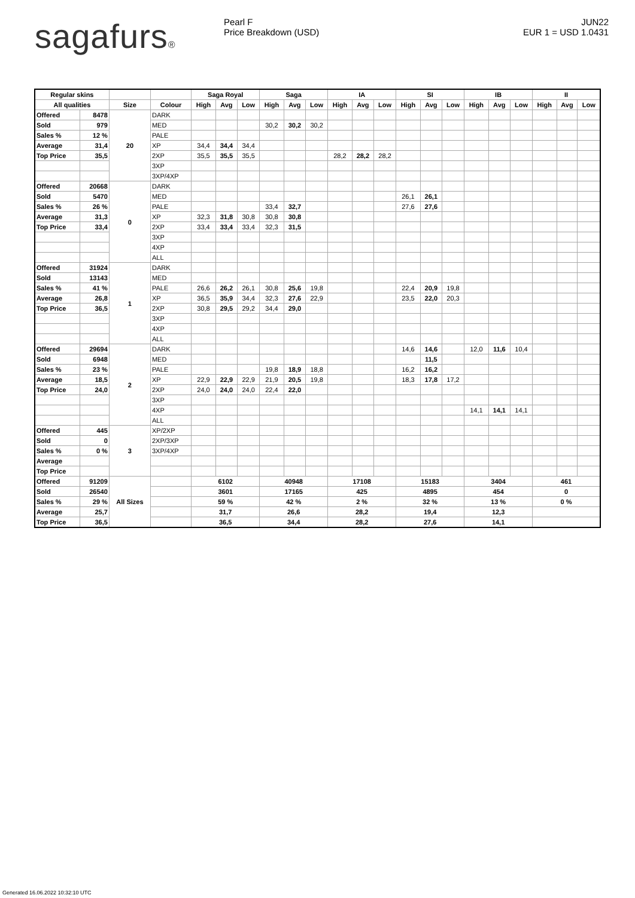sagafurs® Pearl F
Price Breakdown (USD)
JUN22
EUR 1 = USD 1.0431
| Regular skins | | | | Saga Royal | | | Saga | | | IA | | | SI | | | IB | | | II | | |
| --- | --- | --- | --- | --- | --- | --- | --- | --- | --- | --- | --- | --- | --- | --- | --- | --- | --- | --- | --- | --- | --- |
| All qualities | | Size | Colour | High | Avg | Low | High | Avg | Low | High | Avg | Low | High | Avg | Low | High | Avg | Low | High | Avg | Low |
| Offered | 8478 | 20 | DARK | | | | | | | | | | | | | | | | | | |
| Sold | 979 | | MED | | | | 30,2 | 30,2 | 30,2 | | | | | | | | | | | | |
| Sales % | 12 % | | PALE | | | | | | | | | | | | | | | | | | |
| Average | 31,4 | | XP | 34,4 | 34,4 | 34,4 | | | | | | | | | | | | | | | |
| Top Price | 35,5 | | 2XP | 35,5 | 35,5 | 35,5 | | | | 28,2 | 28,2 | 28,2 | | | | | | | | | |
| | | | 3XP | | | | | | | | | | | | | | | | | | |
| | | | 3XP/4XP | | | | | | | | | | | | | | | | | | |
| Offered | 20668 | 0 | DARK | | | | | | | | | | | | | | | | | | |
| Sold | 5470 | | MED | | | | | | | | | | 26,1 | 26,1 | | | | | | | |
| Sales % | 26 % | | PALE | | | | 33,4 | 32,7 | | | | | 27,6 | 27,6 | | | | | | | |
| Average | 31,3 | | XP | 32,3 | 31,8 | 30,8 | 30,8 | 30,8 | | | | | | | | | | | | | |
| Top Price | 33,4 | | 2XP | 33,4 | 33,4 | 33,4 | 32,3 | 31,5 | | | | | | | | | | | | | |
| | | | 3XP | | | | | | | | | | | | | | | | | | |
| | | | 4XP | | | | | | | | | | | | | | | | | | |
| | | | ALL | | | | | | | | | | | | | | | | | | |
| Offered | 31924 | 1 | DARK | | | | | | | | | | | | | | | | | | |
| Sold | 13143 | | MED | | | | | | | | | | | | | | | | | | |
| Sales % | 41 % | | PALE | 26,6 | 26,2 | 26,1 | 30,8 | 25,6 | 19,8 | | | | 22,4 | 20,9 | 19,8 | | | | | | |
| Average | 26,8 | | XP | 36,5 | 35,9 | 34,4 | 32,3 | 27,6 | 22,9 | | | | 23,5 | 22,0 | 20,3 | | | | | | |
| Top Price | 36,5 | | 2XP | 30,8 | 29,5 | 29,2 | 34,4 | 29,0 | | | | | | | | | | | | | |
| | | | 3XP | | | | | | | | | | | | | | | | | | |
| | | | 4XP | | | | | | | | | | | | | | | | | | |
| | | | ALL | | | | | | | | | | | | | | | | | | |
| Offered | 29694 | 2 | DARK | | | | | | | | | | 14,6 | 14,6 | | 12,0 | 11,6 | 10,4 | | | |
| Sold | 6948 | | MED | | | | | | | | | | | 11,5 | | | | | | | |
| Sales % | 23 % | | PALE | | | | 19,8 | 18,9 | 18,8 | | | | 16,2 | 16,2 | | | | | | | |
| Average | 18,5 | | XP | 22,9 | 22,9 | 22,9 | 21,9 | 20,5 | 19,8 | | | | 18,3 | 17,8 | 17,2 | | | | | | |
| Top Price | 24,0 | | 2XP | 24,0 | 24,0 | 24,0 | 22,4 | 22,0 | | | | | | | | | | | | | |
| | | | 3XP | | | | | | | | | | | | | | | | | | |
| | | | 4XP | | | | | | | | | | | | | 14,1 | 14,1 | 14,1 | | | |
| | | | ALL | | | | | | | | | | | | | | | | | | |
| Offered | 445 | 3 | XP/2XP | | | | | | | | | | | | | | | | | | |
| Sold | 0 | | 2XP/3XP | | | | | | | | | | | | | | | | | | |
| Sales % | 0 % | | 3XP/4XP | | | | | | | | | | | | | | | | | | |
| Average | | | | | | | | | | | | | | | | | | | | | |
| Top Price | | | | | | | | | | | | | | | | | | | | | |
| Offered | 91209 | All Sizes | | 6102 | | | 40948 | | | 17108 | | | 15183 | | | 3404 | | | 461 | | |
| Sold | 26540 | | | 3601 | | | 17165 | | | 425 | | | 4895 | | | 454 | | | 0 | | |
| Sales % | 29 % | | | 59 % | | | 42 % | | | 2 % | | | 32 % | | | 13 % | | | 0 % | | |
| Average | 25,7 | | | 31,7 | | | 26,6 | | | 28,2 | | | 19,4 | | | 12,3 | | | | | |
| Top Price | 36,5 | | | 36,5 | | | 34,4 | | | 28,2 | | | 27,6 | | | 14,1 | | | | | |
Generated 16.06.2022 10:32:10 UTC